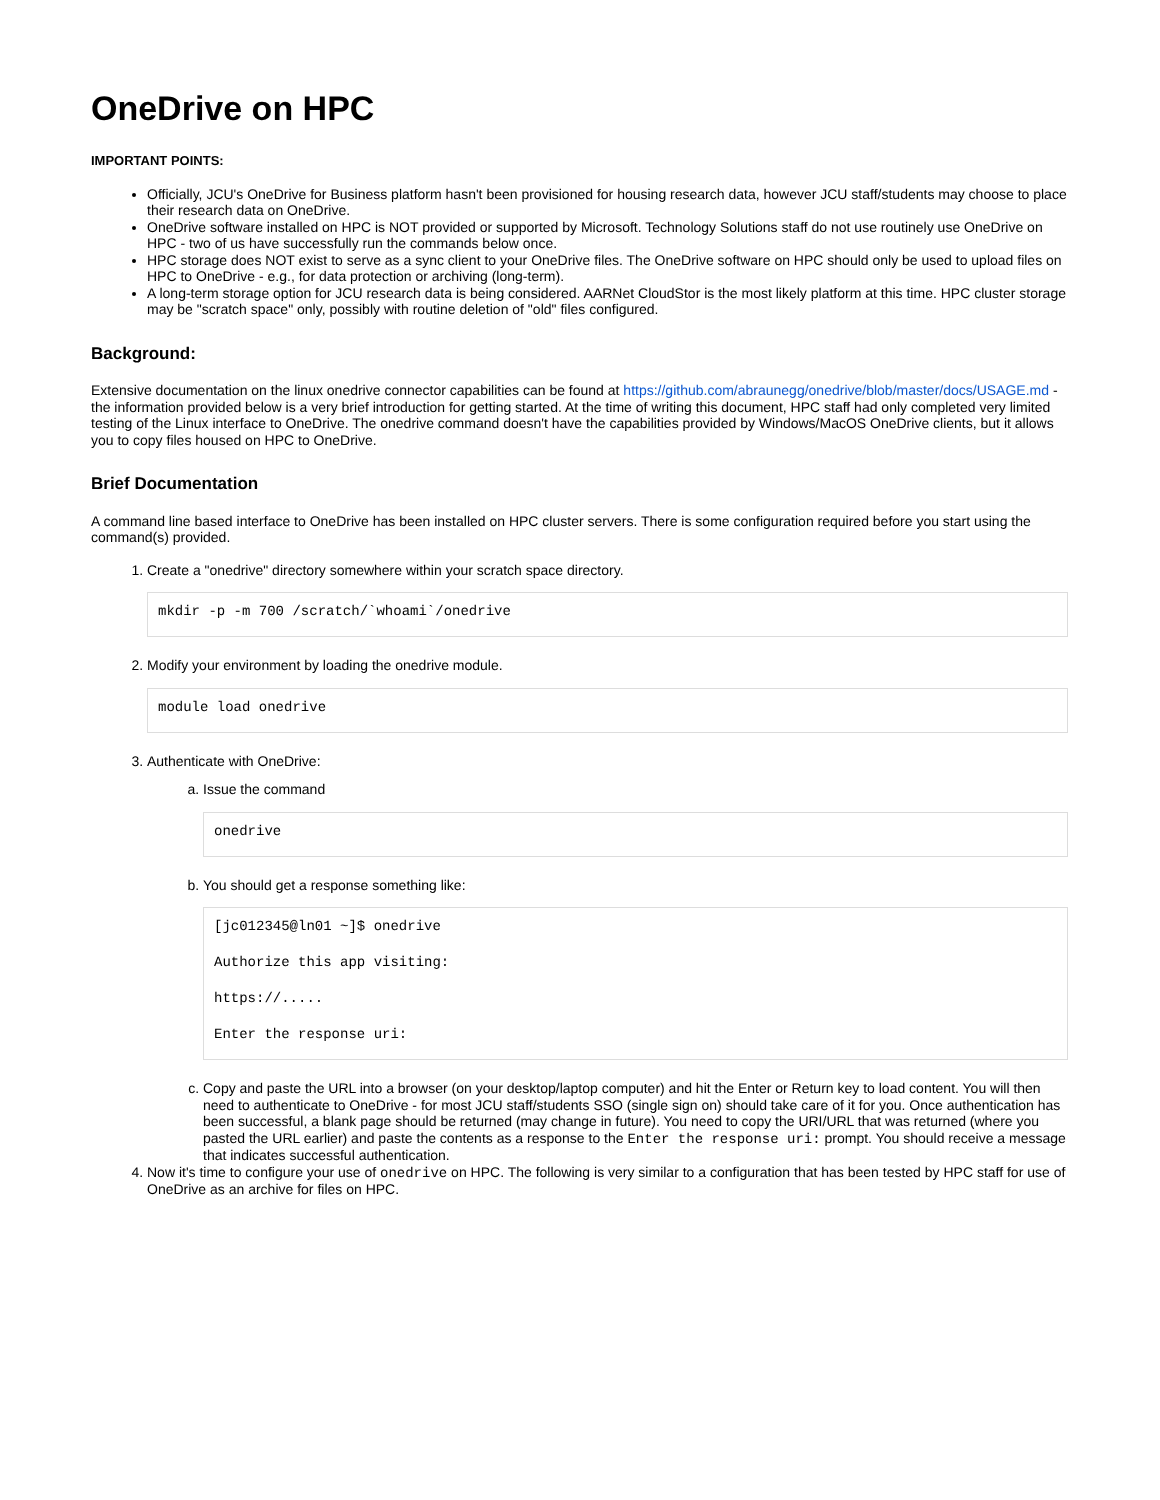OneDrive on HPC
IMPORTANT POINTS:
Officially, JCU's OneDrive for Business platform hasn't been provisioned for housing research data, however JCU staff/students may choose to place their research data on OneDrive.
OneDrive software installed on HPC is NOT provided or supported by Microsoft. Technology Solutions staff do not use routinely use OneDrive on HPC - two of us have successfully run the commands below once.
HPC storage does NOT exist to serve as a sync client to your OneDrive files. The OneDrive software on HPC should only be used to upload files on HPC to OneDrive - e.g., for data protection or archiving (long-term).
A long-term storage option for JCU research data is being considered. AARNet CloudStor is the most likely platform at this time. HPC cluster storage may be "scratch space" only, possibly with routine deletion of "old" files configured.
Background:
Extensive documentation on the linux onedrive connector capabilities can be found at https://github.com/abraunegg/onedrive/blob/master/docs/USAGE.md - the information provided below is a very brief introduction for getting started. At the time of writing this document, HPC staff had only completed very limited testing of the Linux interface to OneDrive. The onedrive command doesn't have the capabilities provided by Windows/MacOS OneDrive clients, but it allows you to copy files housed on HPC to OneDrive.
Brief Documentation
A command line based interface to OneDrive has been installed on HPC cluster servers. There is some configuration required before you start using the command(s) provided.
1. Create a "onedrive" directory somewhere within your scratch space directory.
mkdir -p -m 700 /scratch/`whoami`/onedrive
2. Modify your environment by loading the onedrive module.
module load onedrive
3. Authenticate with OneDrive:
a. Issue the command
onedrive
b. You should get a response something like:
[jc012345@ln01 ~]$ onedrive

Authorize this app visiting:

https://.....

Enter the response uri:
c. Copy and paste the URL into a browser (on your desktop/laptop computer) and hit the Enter or Return key to load content. You will then need to authenticate to OneDrive - for most JCU staff/students SSO (single sign on) should take care of it for you. Once authentication has been successful, a blank page should be returned (may change in future). You need to copy the URI/URL that was returned (where you pasted the URL earlier) and paste the contents as a response to the Enter the response uri: prompt. You should receive a message that indicates successful authentication.
4. Now it's time to configure your use of onedrive on HPC. The following is very similar to a configuration that has been tested by HPC staff for use of OneDrive as an archive for files on HPC.